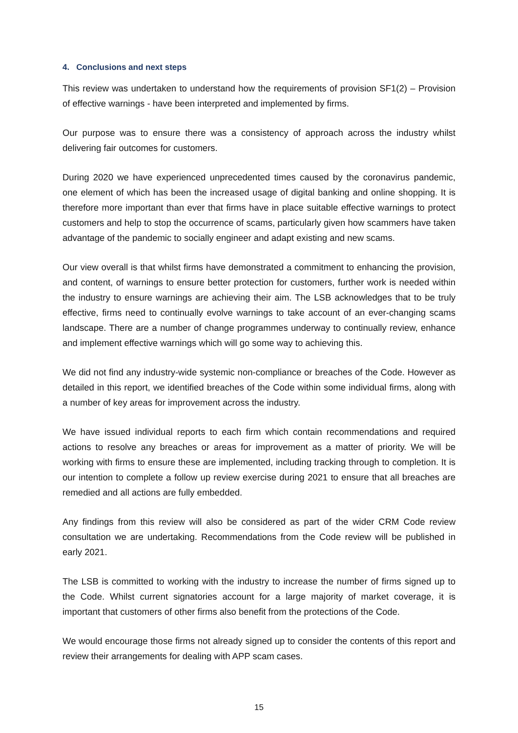4. Conclusions and next steps
This review was undertaken to understand how the requirements of provision SF1(2) – Provision of effective warnings - have been interpreted and implemented by firms.
Our purpose was to ensure there was a consistency of approach across the industry whilst delivering fair outcomes for customers.
During 2020 we have experienced unprecedented times caused by the coronavirus pandemic, one element of which has been the increased usage of digital banking and online shopping. It is therefore more important than ever that firms have in place suitable effective warnings to protect customers and help to stop the occurrence of scams, particularly given how scammers have taken advantage of the pandemic to socially engineer and adapt existing and new scams.
Our view overall is that whilst firms have demonstrated a commitment to enhancing the provision, and content, of warnings to ensure better protection for customers, further work is needed within the industry to ensure warnings are achieving their aim. The LSB acknowledges that to be truly effective, firms need to continually evolve warnings to take account of an ever-changing scams landscape. There are a number of change programmes underway to continually review, enhance and implement effective warnings which will go some way to achieving this.
We did not find any industry-wide systemic non-compliance or breaches of the Code. However as detailed in this report, we identified breaches of the Code within some individual firms, along with a number of key areas for improvement across the industry.
We have issued individual reports to each firm which contain recommendations and required actions to resolve any breaches or areas for improvement as a matter of priority. We will be working with firms to ensure these are implemented, including tracking through to completion. It is our intention to complete a follow up review exercise during 2021 to ensure that all breaches are remedied and all actions are fully embedded.
Any findings from this review will also be considered as part of the wider CRM Code review consultation we are undertaking. Recommendations from the Code review will be published in early 2021.
The LSB is committed to working with the industry to increase the number of firms signed up to the Code. Whilst current signatories account for a large majority of market coverage, it is important that customers of other firms also benefit from the protections of the Code.
We would encourage those firms not already signed up to consider the contents of this report and review their arrangements for dealing with APP scam cases.
15